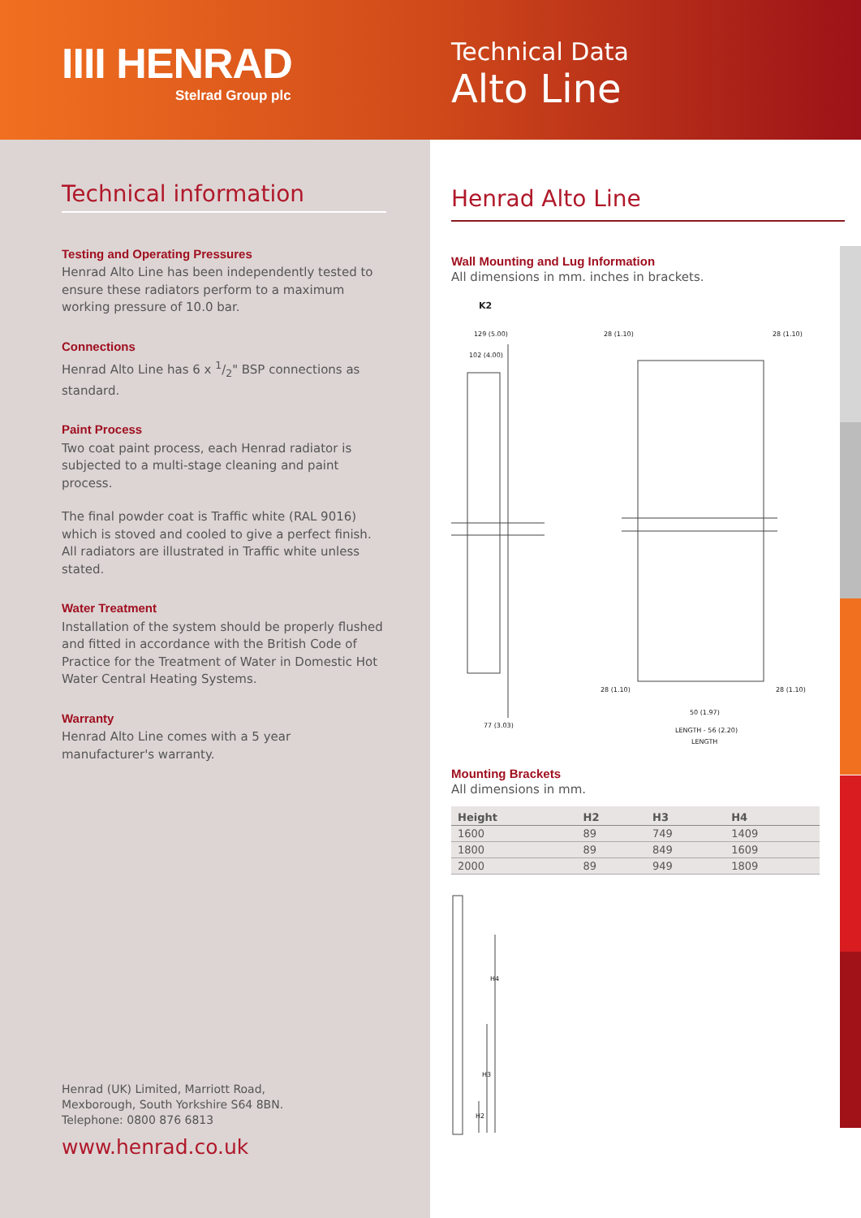IIII HENRAD
Stelrad Group plc
Technical Data
Alto Line
Technical information
Testing and Operating Pressures
Henrad Alto Line has been independently tested to ensure these radiators perform to a maximum working pressure of 10.0 bar.
Connections
Henrad Alto Line has 6 x 1/2" BSP connections as standard.
Paint Process
Two coat paint process, each Henrad radiator is subjected to a multi-stage cleaning and paint process.
The final powder coat is Traffic white (RAL 9016) which is stoved and cooled to give a perfect finish. All radiators are illustrated in Traffic white unless stated.
Water Treatment
Installation of the system should be properly flushed and fitted in accordance with the British Code of Practice for the Treatment of Water in Domestic Hot Water Central Heating Systems.
Warranty
Henrad Alto Line comes with a 5 year manufacturer's warranty.
Henrad (UK) Limited, Marriott Road,
Mexborough, South Yorkshire S64 8BN.
Telephone: 0800 876 6813
www.henrad.co.uk
Henrad Alto Line
Wall Mounting and Lug Information
All dimensions in mm. inches in brackets.
K2
129 (5.00)
102 (4.00)
77 (3.03)
28 (1.10)
28 (1.10)
28 (1.10)
28 (1.10)
50 (1.97)
LENGTH - 56 (2.20)
LENGTH
Mounting Brackets
All dimensions in mm.
| Height | H2 | H3 | H4 |
| --- | --- | --- | --- |
| 1600 | 89 | 749 | 1409 |
| 1800 | 89 | 849 | 1609 |
| 2000 | 89 | 949 | 1809 |
H4
H3
H2